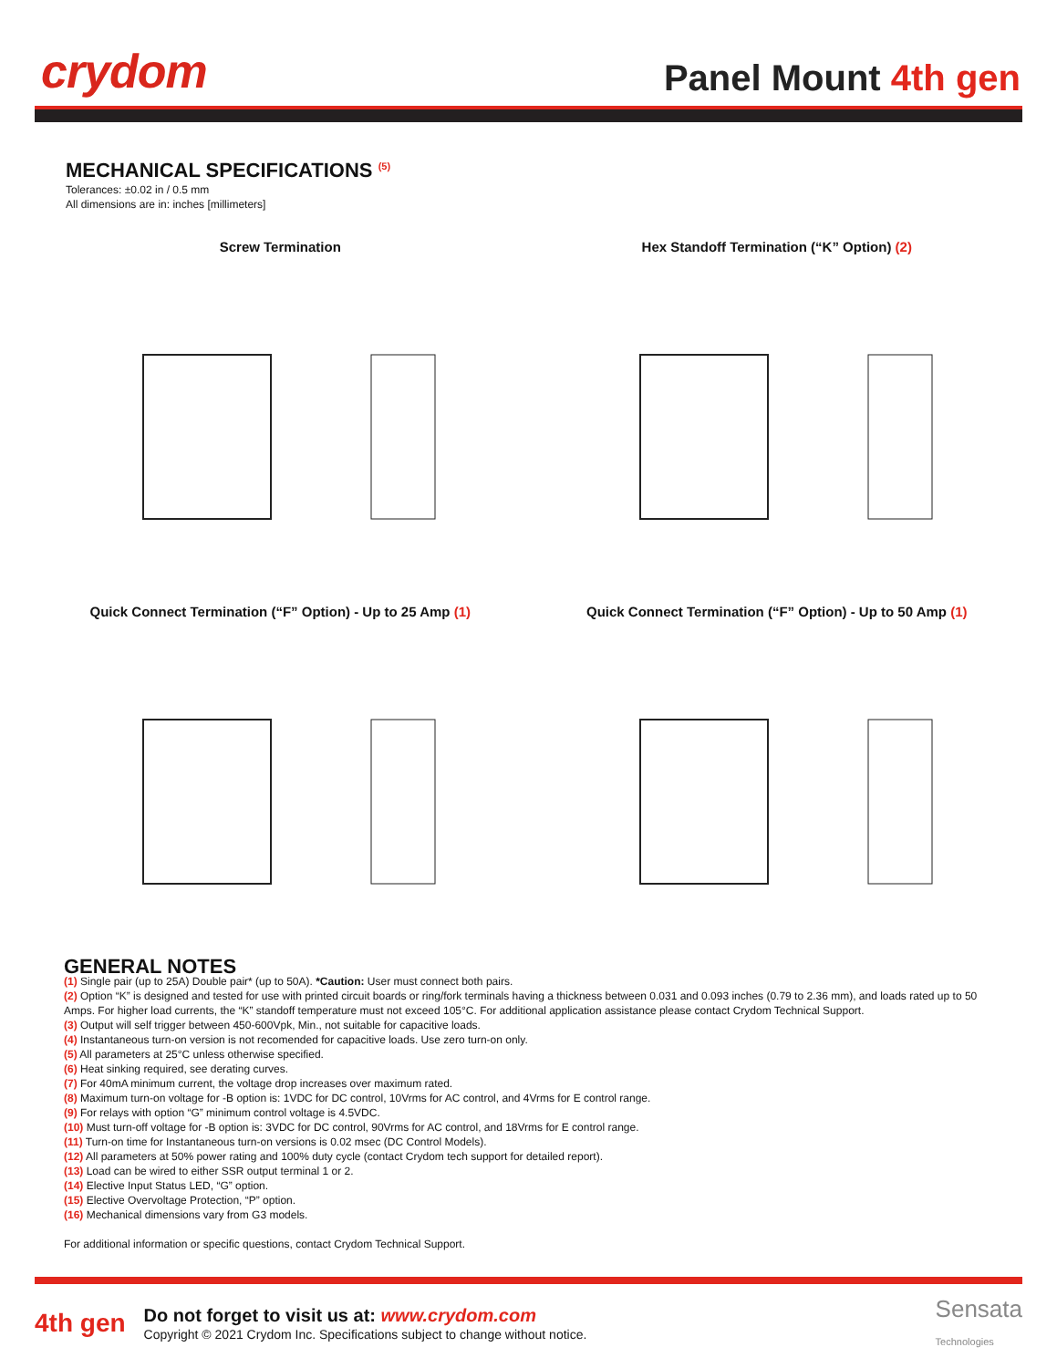crydom
Panel Mount 4th gen
MECHANICAL SPECIFICATIONS <sup>(5)</sup>
Tolerances: ±0.02 in / 0.5 mm
All dimensions are in: inches [millimeters]
Screw Termination
Hex Standoff Termination (“K” Option) (2)
Quick Connect Termination (“F” Option) - Up to 25 Amp (1)
Quick Connect Termination (“F” Option) - Up to 50 Amp (1)
GENERAL NOTES
(1) Single pair (up to 25A) Double pair* (up to 50A). *Caution: User must connect both pairs.
(2) Option “K” is designed and tested for use with printed circuit boards or ring/fork terminals having a thickness between 0.031 and 0.093 inches (0.79 to 2.36 mm), and loads rated up to 50 Amps. For higher load currents, the “K” standoff temperature must not exceed 105°C. For additional application assistance please contact Crydom Technical Support.
(3) Output will self trigger between 450-600Vpk, Min., not suitable for capacitive loads.
(4) Instantaneous turn-on version is not recomended for capacitive loads. Use zero turn-on only.
(5) All parameters at 25°C unless otherwise specified.
(6) Heat sinking required, see derating curves.
(7) For 40mA minimum current, the voltage drop increases over maximum rated.
(8) Maximum turn-on voltage for -B option is: 1VDC for DC control, 10Vrms for AC control, and 4Vrms for E control range.
(9) For relays with option “G” minimum control voltage is 4.5VDC.
(10) Must turn-off voltage for -B option is: 3VDC for DC control, 90Vrms for AC control, and 18Vrms for E control range.
(11) Turn-on time for Instantaneous turn-on versions is 0.02 msec (DC Control Models).
(12) All parameters at 50% power rating and 100% duty cycle (contact Crydom tech support for detailed report).
(13) Load can be wired to either SSR output terminal 1 or 2.
(14) Elective Input Status LED, “G” option.
(15) Elective Overvoltage Protection, “P” option.
(16) Mechanical dimensions vary from G3 models.
For additional information or specific questions, contact Crydom Technical Support.
4th gen
Do not forget to visit us at: www.crydom.com
Copyright © 2021 Crydom Inc. Specifications subject to change without notice.
Sensata
Technologies